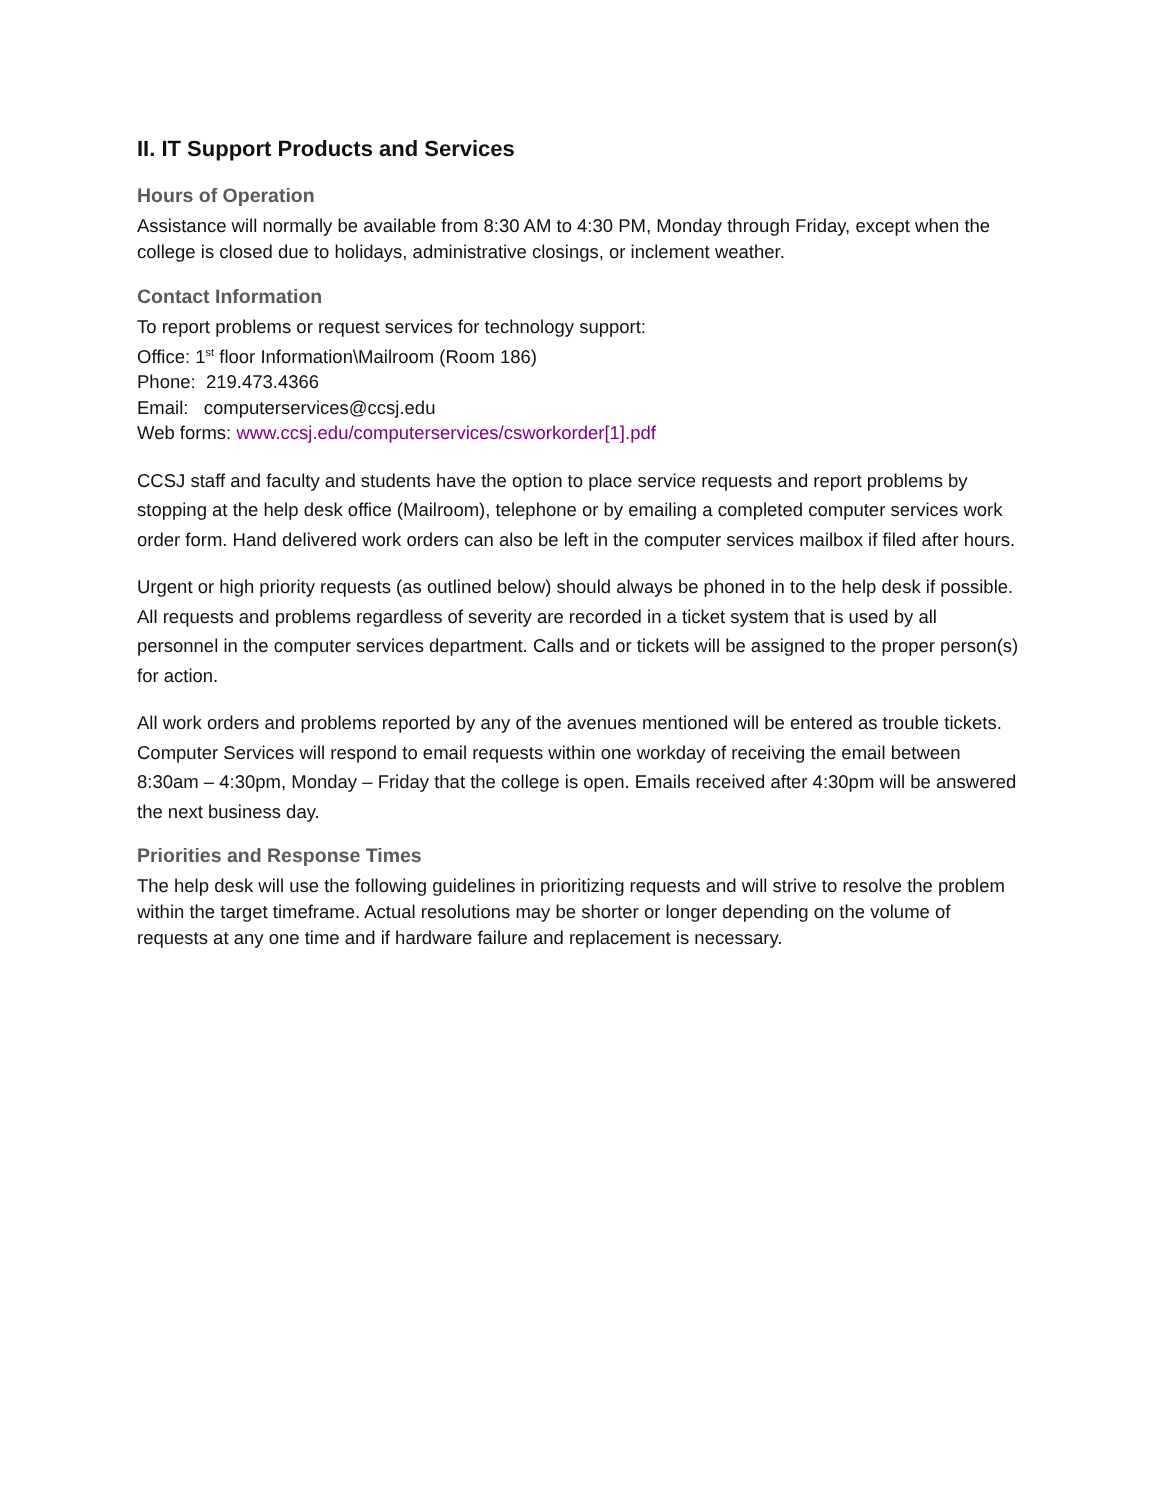II. IT Support Products and Services
Hours of Operation
Assistance will normally be available from 8:30 AM to 4:30 PM, Monday through Friday, except when the college is closed due to holidays, administrative closings, or inclement weather.
Contact Information
To report problems or request services for technology support:
Office: 1<sup>st</sup> floor Information\Mailroom (Room 186)
Phone: 219.473.4366
Email: computerservices@ccsj.edu
Web forms: www.ccsj.edu/computerservices/csworkorder[1].pdf
CCSJ staff and faculty and students have the option to place service requests and report problems by stopping at the help desk office (Mailroom), telephone or by emailing a completed computer services work order form. Hand delivered work orders can also be left in the computer services mailbox if filed after hours.
Urgent or high priority requests (as outlined below) should always be phoned in to the help desk if possible. All requests and problems regardless of severity are recorded in a ticket system that is used by all personnel in the computer services department. Calls and or tickets will be assigned to the proper person(s) for action.
All work orders and problems reported by any of the avenues mentioned will be entered as trouble tickets. Computer Services will respond to email requests within one workday of receiving the email between 8:30am – 4:30pm, Monday – Friday that the college is open. Emails received after 4:30pm will be answered the next business day.
Priorities and Response Times
The help desk will use the following guidelines in prioritizing requests and will strive to resolve the problem within the target timeframe. Actual resolutions may be shorter or longer depending on the volume of requests at any one time and if hardware failure and replacement is necessary.